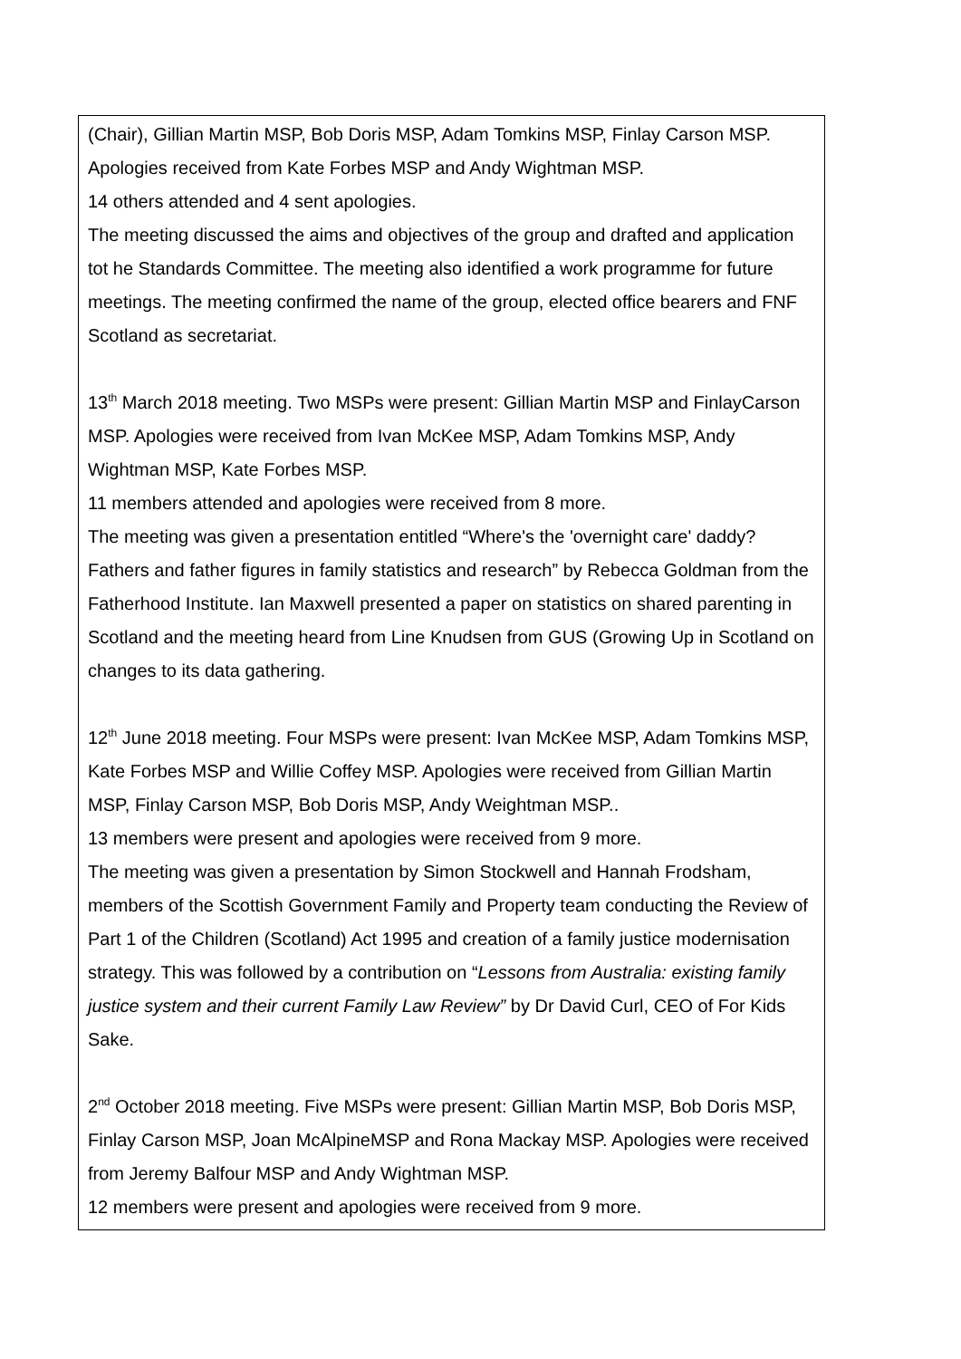| (Chair), Gillian Martin MSP, Bob Doris MSP, Adam Tomkins MSP, Finlay Carson MSP. Apologies received from Kate Forbes MSP and Andy Wightman MSP. 14 others attended and 4 sent apologies. The meeting discussed the aims and objectives of the group and drafted and application tot he Standards Committee. The meeting also identified a work programme for future meetings. The meeting confirmed the name of the group, elected office bearers and FNF Scotland as secretariat. 13<sup>th</sup> March 2018 meeting. Two MSPs were present: Gillian Martin MSP and FinlayCarson MSP. Apologies were received from Ivan McKee MSP, Adam Tomkins MSP, Andy Wightman MSP, Kate Forbes MSP. 11 members attended and apologies were received from 8 more. The meeting was given a presentation entitled “Where's the 'overnight care' daddy? Fathers and father figures in family statistics and research” by Rebecca Goldman from the Fatherhood Institute. Ian Maxwell presented a paper on statistics on shared parenting in Scotland and the meeting heard from Line Knudsen from GUS (Growing Up in Scotland on changes to its data gathering. 12<sup>th</sup> June 2018 meeting. Four MSPs were present: Ivan McKee MSP, Adam Tomkins MSP, Kate Forbes MSP and Willie Coffey MSP. Apologies were received from Gillian Martin MSP, Finlay Carson MSP, Bob Doris MSP, Andy Weightman MSP.. 13 members were present and apologies were received from 9 more. The meeting was given a presentation by Simon Stockwell and Hannah Frodsham, members of the Scottish Government Family and Property team conducting the Review of Part 1 of the Children (Scotland) Act 1995 and creation of a family justice modernisation strategy. This was followed by a contribution on “ Lessons from Australia: existing family justice system and their current Family Law Review” by Dr David Curl, CEO of For Kids Sake. 2<sup>nd</sup> October 2018 meeting. Five MSPs were present: Gillian Martin MSP, Bob Doris MSP, Finlay Carson MSP, Joan McAlpineMSP and Rona Mackay MSP. Apologies were received from Jeremy Balfour MSP and Andy Wightman MSP. 12 members were present and apologies were received from 9 more. |